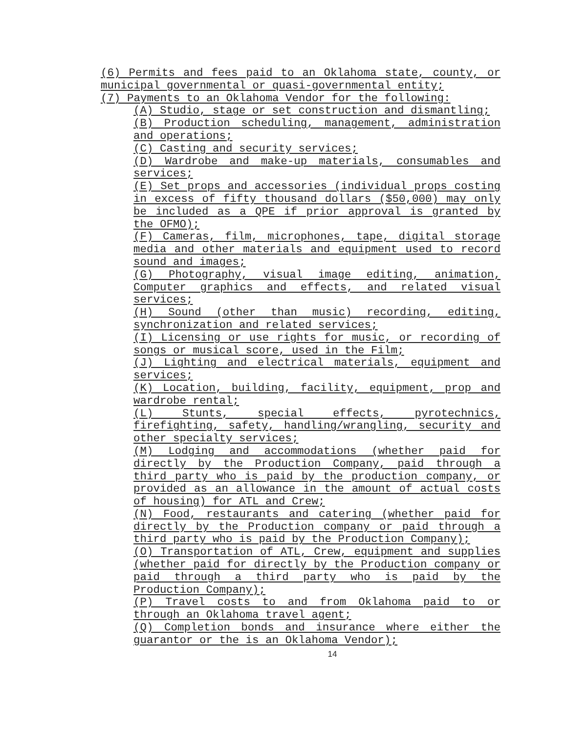(6) Permits and fees paid to an Oklahoma state, county, or municipal governmental or quasi-governmental entity;
(7) Payments to an Oklahoma Vendor for the following:
(A) Studio, stage or set construction and dismantling;
(B) Production scheduling, management, administration and operations;
(C) Casting and security services;
(D) Wardrobe and make-up materials, consumables and services;
(E) Set props and accessories (individual props costing in excess of fifty thousand dollars ($50,000) may only be included as a QPE if prior approval is granted by the OFMO);
(F) Cameras, film, microphones, tape, digital storage media and other materials and equipment used to record sound and images;
(G) Photography, visual image editing, animation, Computer graphics and effects, and related visual services;
(H) Sound (other than music) recording, editing, synchronization and related services;
(I) Licensing or use rights for music, or recording of songs or musical score, used in the Film;
(J) Lighting and electrical materials, equipment and services;
(K) Location, building, facility, equipment, prop and wardrobe rental;
(L) Stunts, special effects, pyrotechnics, firefighting, safety, handling/wrangling, security and other specialty services;
(M) Lodging and accommodations (whether paid for directly by the Production Company, paid through a third party who is paid by the production company, or provided as an allowance in the amount of actual costs of housing) for ATL and Crew;
(N) Food, restaurants and catering (whether paid for directly by the Production company or paid through a third party who is paid by the Production Company);
(O) Transportation of ATL, Crew, equipment and supplies (whether paid for directly by the Production company or paid through a third party who is paid by the Production Company);
(P) Travel costs to and from Oklahoma paid to or through an Oklahoma travel agent;
(Q) Completion bonds and insurance where either the guarantor or the is an Oklahoma Vendor);
14